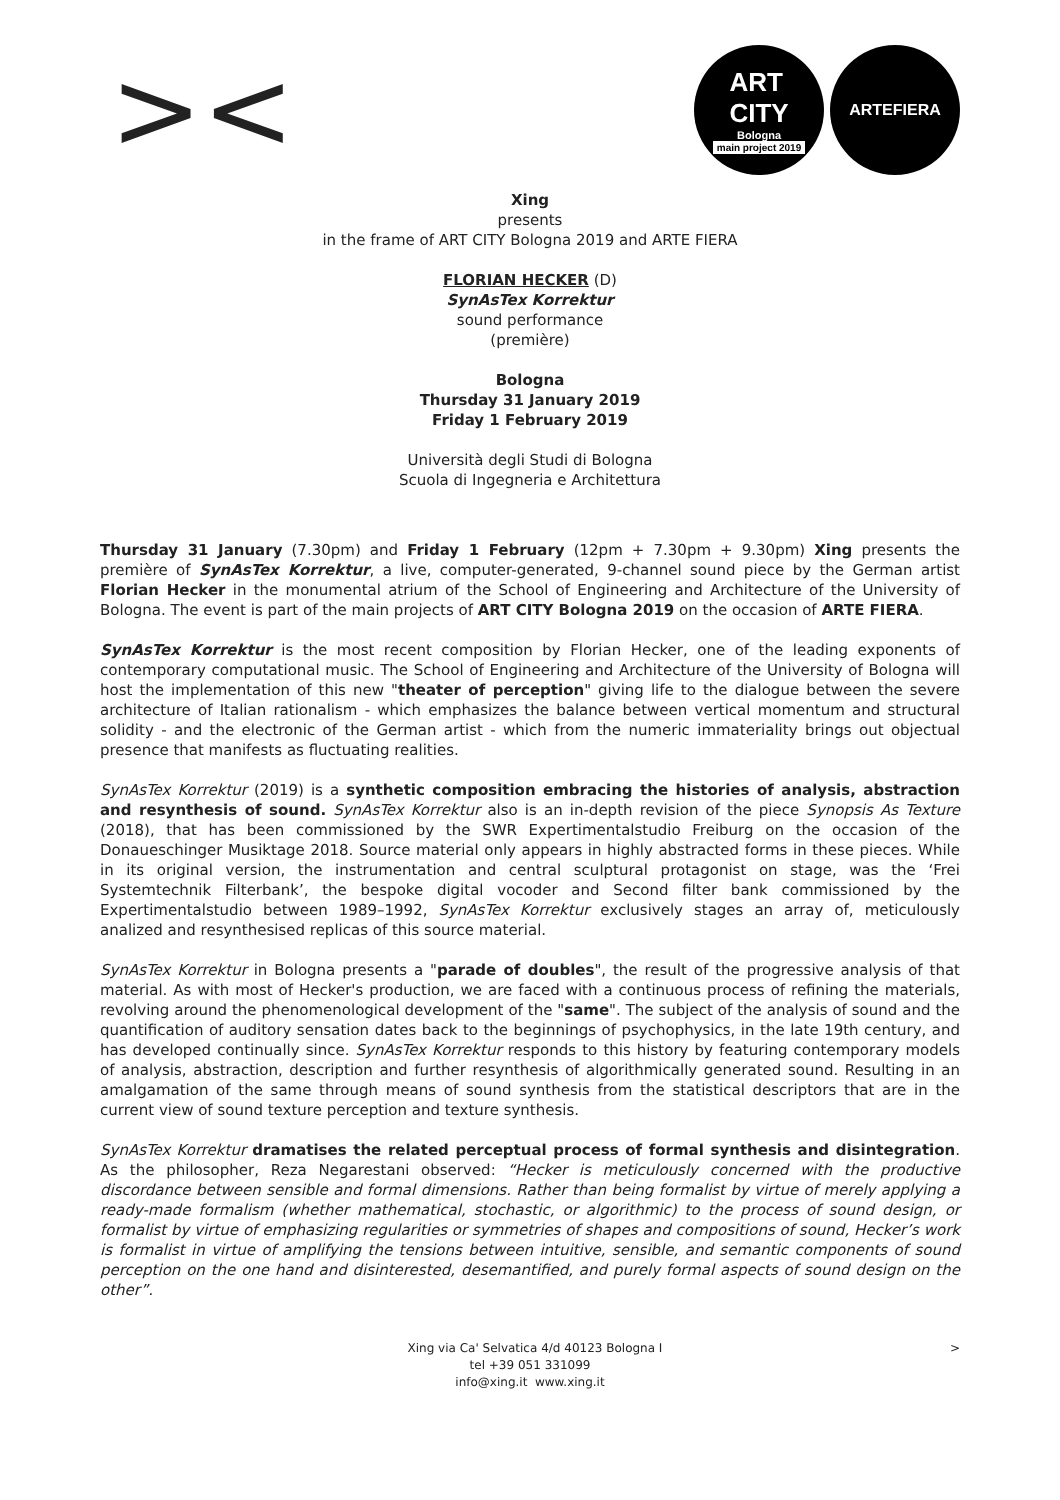><
ART
CITY
Bologna
main project 2019
ARTEFIERA
Xing
presents
in the frame of ART CITY Bologna 2019 and ARTE FIERA
FLORIAN HECKER (D)
SynAsTex Korrektur
sound performance
(première)
Bologna
Thursday 31 January 2019
Friday 1 February 2019
Università degli Studi di Bologna
Scuola di Ingegneria e Architettura
Thursday 31 January (7.30pm) and Friday 1 February (12pm + 7.30pm + 9.30pm) Xing presents the première of SynAsTex Korrektur, a live, computer-generated, 9-channel sound piece by the German artist Florian Hecker in the monumental atrium of the School of Engineering and Architecture of the University of Bologna. The event is part of the main projects of ART CITY Bologna 2019 on the occasion of ARTE FIERA.
SynAsTex Korrektur is the most recent composition by Florian Hecker, one of the leading exponents of contemporary computational music. The School of Engineering and Architecture of the University of Bologna will host the implementation of this new "theater of perception" giving life to the dialogue between the severe architecture of Italian rationalism - which emphasizes the balance between vertical momentum and structural solidity - and the electronic of the German artist - which from the numeric immateriality brings out objectual presence that manifests as fluctuating realities.
SynAsTex Korrektur (2019) is a synthetic composition embracing the histories of analysis, abstraction and resynthesis of sound. SynAsTex Korrektur also is an in-depth revision of the piece Synopsis As Texture (2018), that has been commissioned by the SWR Expertimentalstudio Freiburg on the occasion of the Donaueschinger Musiktage 2018. Source material only appears in highly abstracted forms in these pieces. While in its original version, the instrumentation and central sculptural protagonist on stage, was the ‘Frei Systemtechnik Filterbank’, the bespoke digital vocoder and Second filter bank commissioned by the Expertimentalstudio between 1989–1992, SynAsTex Korrektur exclusively stages an array of, meticulously analized and resynthesised replicas of this source material.
SynAsTex Korrektur in Bologna presents a "parade of doubles", the result of the progressive analysis of that material. As with most of Hecker's production, we are faced with a continuous process of refining the materials, revolving around the phenomenological development of the "same". The subject of the analysis of sound and the quantification of auditory sensation dates back to the beginnings of psychophysics, in the late 19th century, and has developed continually since. SynAsTex Korrektur responds to this history by featuring contemporary models of analysis, abstraction, description and further resynthesis of algorithmically generated sound. Resulting in an amalgamation of the same through means of sound synthesis from the statistical descriptors that are in the current view of sound texture perception and texture synthesis.
SynAsTex Korrektur dramatises the related perceptual process of formal synthesis and disintegration. As the philosopher, Reza Negarestani observed: “Hecker is meticulously concerned with the productive discordance between sensible and formal dimensions. Rather than being formalist by virtue of merely applying a ready-made formalism (whether mathematical, stochastic, or algorithmic) to the process of sound design, or formalist by virtue of emphasizing regularities or symmetries of shapes and compositions of sound, Hecker’s work is formalist in virtue of amplifying the tensions between intuitive, sensible, and semantic components of sound perception on the one hand and disinterested, desemantified, and purely formal aspects of sound design on the other”.
Xing via Ca' Selvatica 4/d 40123 Bologna I >
tel +39 051 331099
info@xing.it www.xing.it